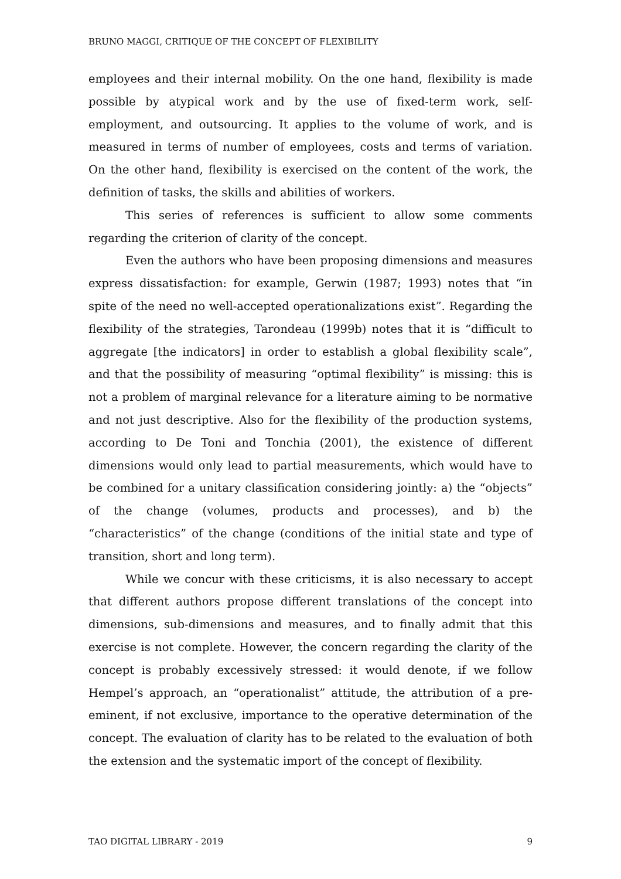BRUNO MAGGI, CRITIQUE OF THE CONCEPT OF FLEXIBILITY
employees and their internal mobility. On the one hand, flexibility is made possible by atypical work and by the use of fixed-term work, self-employment, and outsourcing. It applies to the volume of work, and is measured in terms of number of employees, costs and terms of variation. On the other hand, flexibility is exercised on the content of the work, the definition of tasks, the skills and abilities of workers.
This series of references is sufficient to allow some comments regarding the criterion of clarity of the concept.
Even the authors who have been proposing dimensions and measures express dissatisfaction: for example, Gerwin (1987; 1993) notes that “in spite of the need no well-accepted operationalizations exist”. Regarding the flexibility of the strategies, Tarondeau (1999b) notes that it is “difficult to aggregate [the indicators] in order to establish a global flexibility scale”, and that the possibility of measuring “optimal flexibility” is missing: this is not a problem of marginal relevance for a literature aiming to be normative and not just descriptive. Also for the flexibility of the production systems, according to De Toni and Tonchia (2001), the existence of different dimensions would only lead to partial measurements, which would have to be combined for a unitary classification considering jointly: a) the “objects” of the change (volumes, products and processes), and b) the “characteristics” of the change (conditions of the initial state and type of transition, short and long term).
While we concur with these criticisms, it is also necessary to accept that different authors propose different translations of the concept into dimensions, sub-dimensions and measures, and to finally admit that this exercise is not complete. However, the concern regarding the clarity of the concept is probably excessively stressed: it would denote, if we follow Hempel’s approach, an “operationalist” attitude, the attribution of a pre-eminent, if not exclusive, importance to the operative determination of the concept. The evaluation of clarity has to be related to the evaluation of both the extension and the systematic import of the concept of flexibility.
TAO DIGITAL LIBRARY - 2019 9